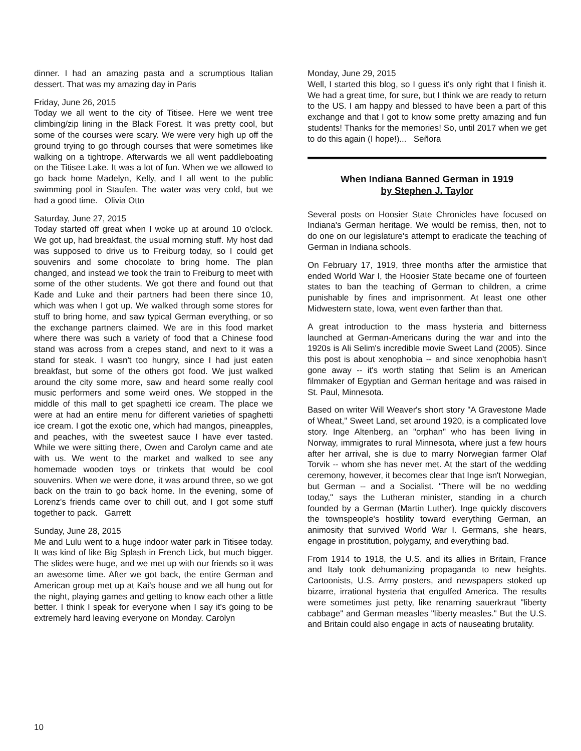dinner. I had an amazing pasta and a scrumptious Italian dessert. That was my amazing day in Paris
Friday, June 26, 2015
Today we all went to the city of Titisee. Here we went tree climbing/zip lining in the Black Forest. It was pretty cool, but some of the courses were scary. We were very high up off the ground trying to go through courses that were sometimes like walking on a tightrope. Afterwards we all went paddleboating on the Titisee Lake. It was a lot of fun. When we we allowed to go back home Madelyn, Kelly, and I all went to the public swimming pool in Staufen. The water was very cold, but we had a good time. Olivia Otto
Saturday, June 27, 2015
Today started off great when I woke up at around 10 o'clock. We got up, had breakfast, the usual morning stuff. My host dad was supposed to drive us to Freiburg today, so I could get souvenirs and some chocolate to bring home. The plan changed, and instead we took the train to Freiburg to meet with some of the other students. We got there and found out that Kade and Luke and their partners had been there since 10, which was when I got up. We walked through some stores for stuff to bring home, and saw typical German everything, or so the exchange partners claimed. We are in this food market where there was such a variety of food that a Chinese food stand was across from a crepes stand, and next to it was a stand for steak. I wasn't too hungry, since I had just eaten breakfast, but some of the others got food. We just walked around the city some more, saw and heard some really cool music performers and some weird ones. We stopped in the middle of this mall to get spaghetti ice cream. The place we were at had an entire menu for different varieties of spaghetti ice cream. I got the exotic one, which had mangos, pineapples, and peaches, with the sweetest sauce I have ever tasted. While we were sitting there, Owen and Carolyn came and ate with us. We went to the market and walked to see any homemade wooden toys or trinkets that would be cool souvenirs. When we were done, it was around three, so we got back on the train to go back home. In the evening, some of Lorenz's friends came over to chill out, and I got some stuff together to pack. Garrett
Sunday, June 28, 2015
Me and Lulu went to a huge indoor water park in Titisee today. It was kind of like Big Splash in French Lick, but much bigger. The slides were huge, and we met up with our friends so it was an awesome time. After we got back, the entire German and American group met up at Kai's house and we all hung out for the night, playing games and getting to know each other a little better. I think I speak for everyone when I say it's going to be extremely hard leaving everyone on Monday. Carolyn
Monday, June 29, 2015
Well, I started this blog, so I guess it's only right that I finish it. We had a great time, for sure, but I think we are ready to return to the US. I am happy and blessed to have been a part of this exchange and that I got to know some pretty amazing and fun students! Thanks for the memories! So, until 2017 when we get to do this again (I hope!)... Señora
When Indiana Banned German in 1919
by Stephen J. Taylor
Several posts on Hoosier State Chronicles have focused on Indiana's German heritage. We would be remiss, then, not to do one on our legislature's attempt to eradicate the teaching of German in Indiana schools.
On February 17, 1919, three months after the armistice that ended World War I, the Hoosier State became one of fourteen states to ban the teaching of German to children, a crime punishable by fines and imprisonment. At least one other Midwestern state, Iowa, went even farther than that.
A great introduction to the mass hysteria and bitterness launched at German-Americans during the war and into the 1920s is Ali Selim's incredible movie Sweet Land (2005). Since this post is about xenophobia -- and since xenophobia hasn't gone away -- it's worth stating that Selim is an American filmmaker of Egyptian and German heritage and was raised in St. Paul, Minnesota.
Based on writer Will Weaver's short story "A Gravestone Made of Wheat," Sweet Land, set around 1920, is a complicated love story. Inge Altenberg, an "orphan" who has been living in Norway, immigrates to rural Minnesota, where just a few hours after her arrival, she is due to marry Norwegian farmer Olaf Torvik -- whom she has never met. At the start of the wedding ceremony, however, it becomes clear that Inge isn't Norwegian, but German -- and a Socialist. "There will be no wedding today," says the Lutheran minister, standing in a church founded by a German (Martin Luther). Inge quickly discovers the townspeople's hostility toward everything German, an animosity that survived World War I. Germans, she hears, engage in prostitution, polygamy, and everything bad.
From 1914 to 1918, the U.S. and its allies in Britain, France and Italy took dehumanizing propaganda to new heights. Cartoonists, U.S. Army posters, and newspapers stoked up bizarre, irrational hysteria that engulfed America. The results were sometimes just petty, like renaming sauerkraut "liberty cabbage" and German measles "liberty measles." But the U.S. and Britain could also engage in acts of nauseating brutality.
10